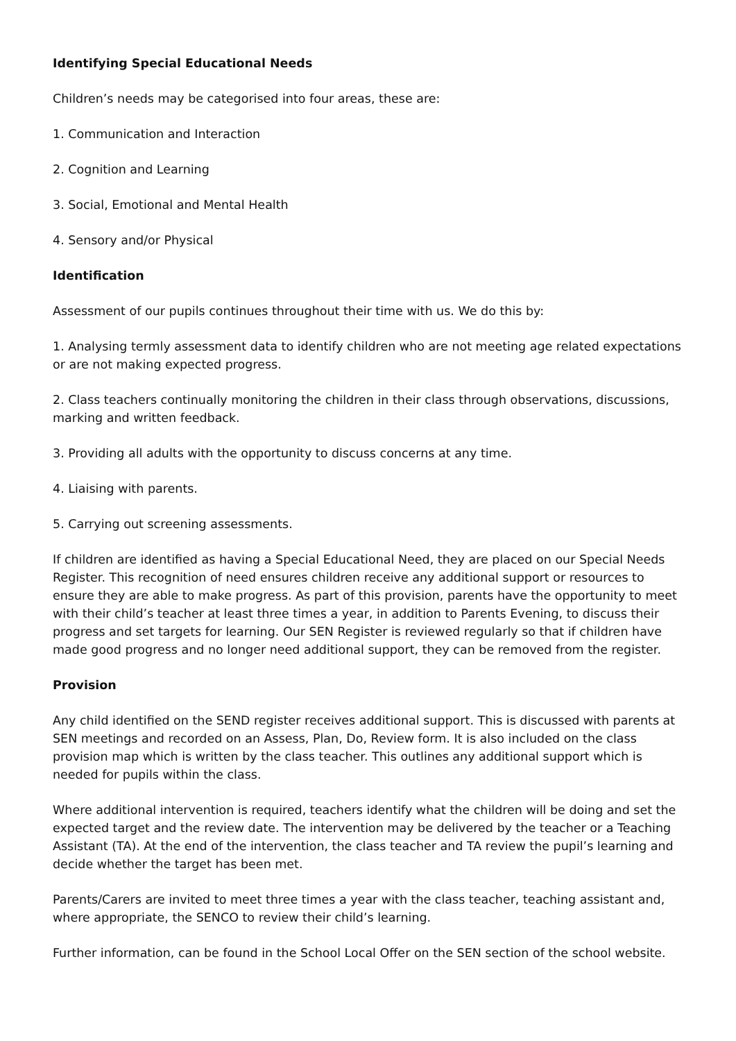Identifying Special Educational Needs
Children’s needs may be categorised into four areas, these are:
1. Communication and Interaction
2. Cognition and Learning
3. Social, Emotional and Mental Health
4. Sensory and/or Physical
Identification
Assessment of our pupils continues throughout their time with us. We do this by:
1. Analysing termly assessment data to identify children who are not meeting age related expectations or are not making expected progress.
2. Class teachers continually monitoring the children in their class through observations, discussions, marking and written feedback.
3. Providing all adults with the opportunity to discuss concerns at any time.
4. Liaising with parents.
5. Carrying out screening assessments.
If children are identified as having a Special Educational Need, they are placed on our Special Needs Register. This recognition of need ensures children receive any additional support or resources to ensure they are able to make progress. As part of this provision, parents have the opportunity to meet with their child’s teacher at least three times a year, in addition to Parents Evening, to discuss their progress and set targets for learning. Our SEN Register is reviewed regularly so that if children have made good progress and no longer need additional support, they can be removed from the register.
Provision
Any child identified on the SEND register receives additional support. This is discussed with parents at SEN meetings and recorded on an Assess, Plan, Do, Review form. It is also included on the class provision map which is written by the class teacher. This outlines any additional support which is needed for pupils within the class.
Where additional intervention is required, teachers identify what the children will be doing and set the expected target and the review date. The intervention may be delivered by the teacher or a Teaching Assistant (TA). At the end of the intervention, the class teacher and TA review the pupil’s learning and decide whether the target has been met.
Parents/Carers are invited to meet three times a year with the class teacher, teaching assistant and, where appropriate, the SENCO to review their child’s learning.
Further information, can be found in the School Local Offer on the SEN section of the school website.